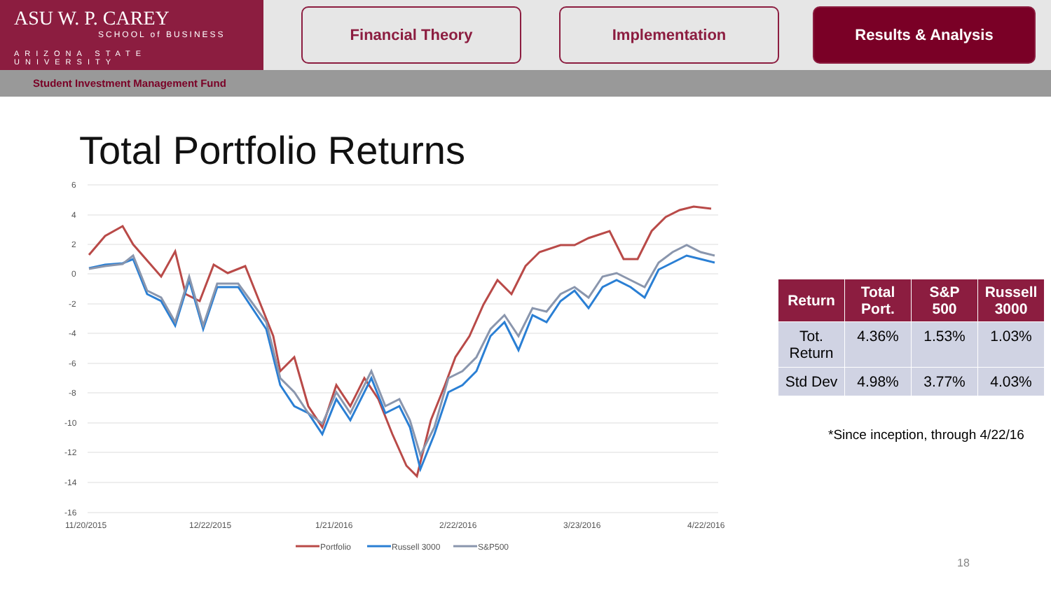ASU W. P. CAREY
SCHOOL of BUSINESS
ARIZONA STATE UNIVERSITY
Financial Theory Implementation Results & Analysis
Student Investment Management Fund
Total Portfolio Returns
6
4
2
0
-2
-4
-6
-8
-10
-12
-14
-16
11/20/2015
12/22/2015
1/21/2016
2/22/2016
3/23/2016
4/22/2016
Portfolio
Russell 3000
S&P500
| Return | Total Port. | S&P 500 | Russell 3000 |
| --- | --- | --- | --- |
| Tot. Return | 4.36% | 1.53% | 1.03% |
| Std Dev | 4.98% | 3.77% | 4.03% |
*Since inception, through 4/22/16
18